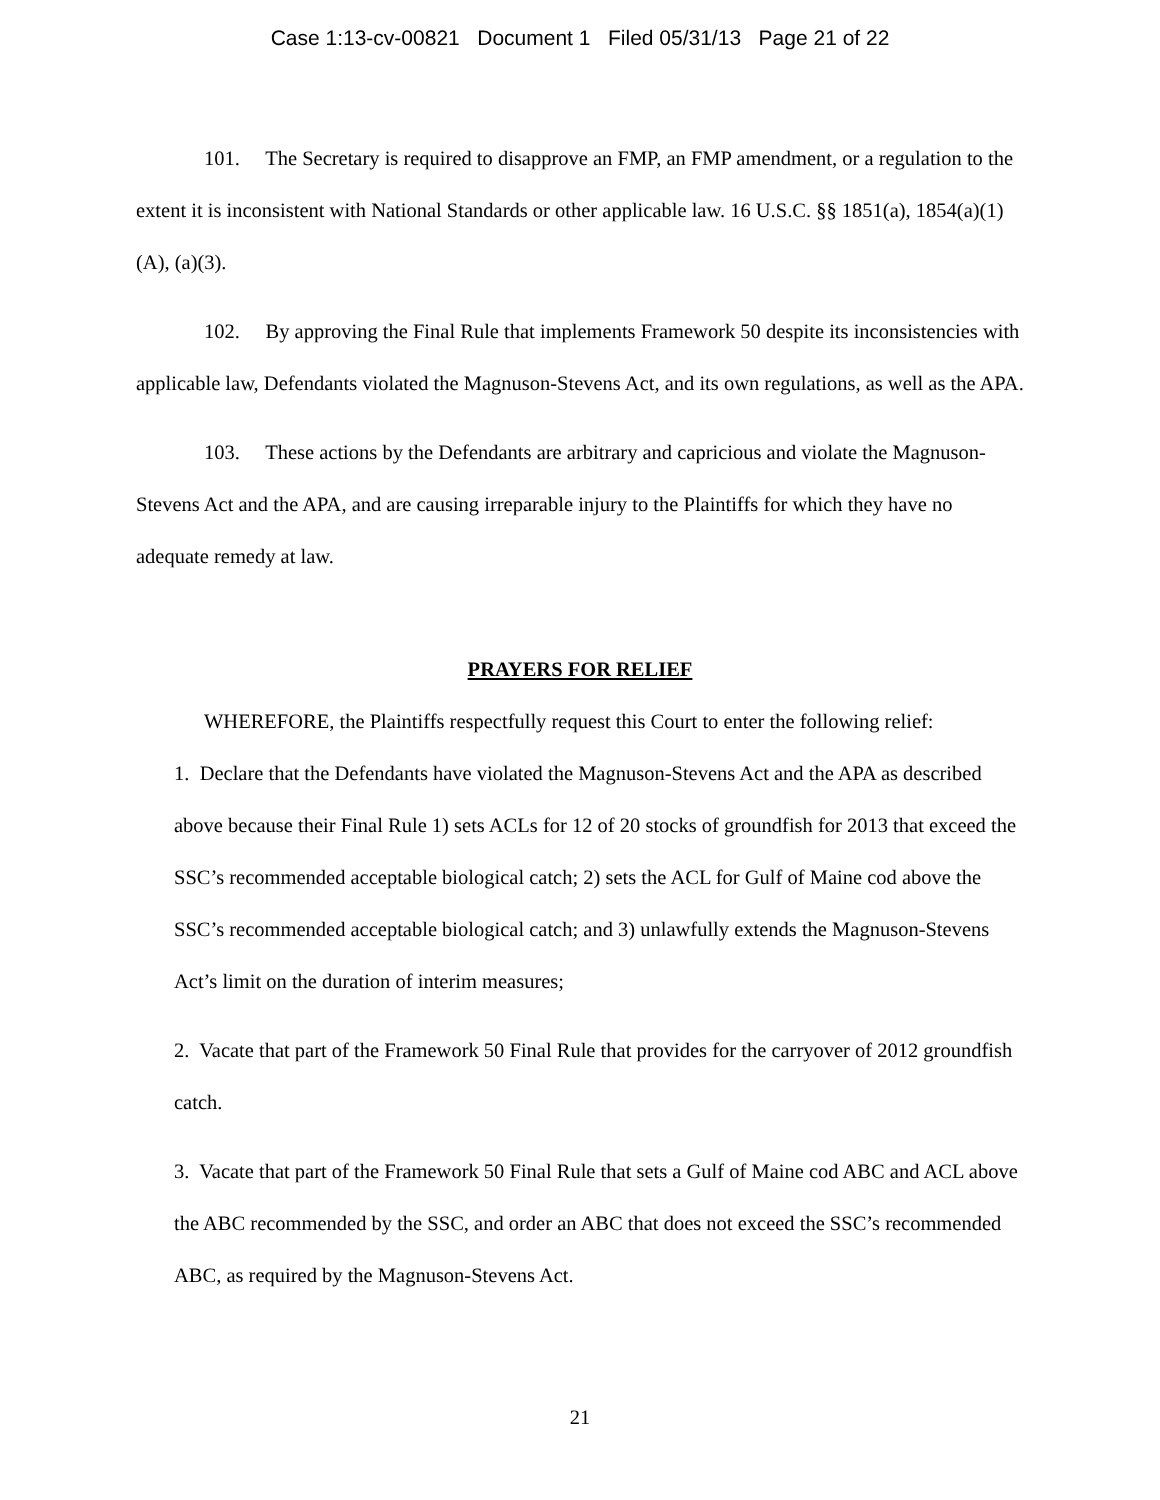Case 1:13-cv-00821 Document 1 Filed 05/31/13 Page 21 of 22
101. The Secretary is required to disapprove an FMP, an FMP amendment, or a regulation to the extent it is inconsistent with National Standards or other applicable law. 16 U.S.C. §§ 1851(a), 1854(a)(1)(A), (a)(3).
102. By approving the Final Rule that implements Framework 50 despite its inconsistencies with applicable law, Defendants violated the Magnuson-Stevens Act, and its own regulations, as well as the APA.
103. These actions by the Defendants are arbitrary and capricious and violate the Magnuson-Stevens Act and the APA, and are causing irreparable injury to the Plaintiffs for which they have no adequate remedy at law.
PRAYERS FOR RELIEF
WHEREFORE, the Plaintiffs respectfully request this Court to enter the following relief:
1. Declare that the Defendants have violated the Magnuson-Stevens Act and the APA as described above because their Final Rule 1) sets ACLs for 12 of 20 stocks of groundfish for 2013 that exceed the SSC’s recommended acceptable biological catch; 2) sets the ACL for Gulf of Maine cod above the SSC’s recommended acceptable biological catch; and 3) unlawfully extends the Magnuson-Stevens Act’s limit on the duration of interim measures;
2. Vacate that part of the Framework 50 Final Rule that provides for the carryover of 2012 groundfish catch.
3. Vacate that part of the Framework 50 Final Rule that sets a Gulf of Maine cod ABC and ACL above the ABC recommended by the SSC, and order an ABC that does not exceed the SSC’s recommended ABC, as required by the Magnuson-Stevens Act.
21